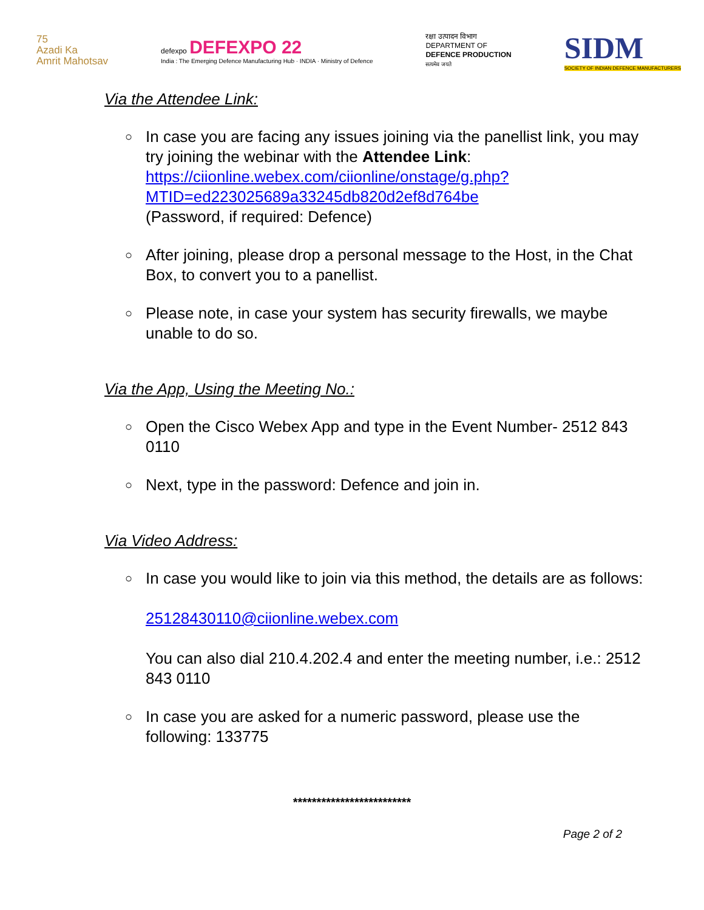75
Azadi Ka
Amrit Mahotsav
defexpo DEFEXPO 22
India : The Emerging Defence Manufacturing Hub · INDIA · Ministry of Defence
रक्षा उत्पादन विभाग
DEPARTMENT OF
DEFENCE PRODUCTION
सत्यमेव जयते
SIDM
SOCIETY OF INDIAN DEFENCE MANUFACTURERS
Via the Attendee Link:
○
In case you are facing any issues joining via the panellist link, you may try joining the webinar with the Attendee Link: https://ciionline.webex.com/ciionline/onstage/g.php?MTID=ed223025689a33245db820d2ef8d764be
(Password, if required: Defence)
○
After joining, please drop a personal message to the Host, in the Chat Box, to convert you to a panellist.
○
Please note, in case your system has security firewalls, we maybe unable to do so.
Via the App, Using the Meeting No.:
○
Open the Cisco Webex App and type in the Event Number- 2512 843 0110
○
Next, type in the password: Defence and join in.
Via Video Address:
○
In case you would like to join via this method, the details are as follows:
25128430110@ciionline.webex.com
You can also dial 210.4.202.4 and enter the meeting number, i.e.: 2512 843 0110
○
In case you are asked for a numeric password, please use the following: 133775
*************************
Page 2 of 2